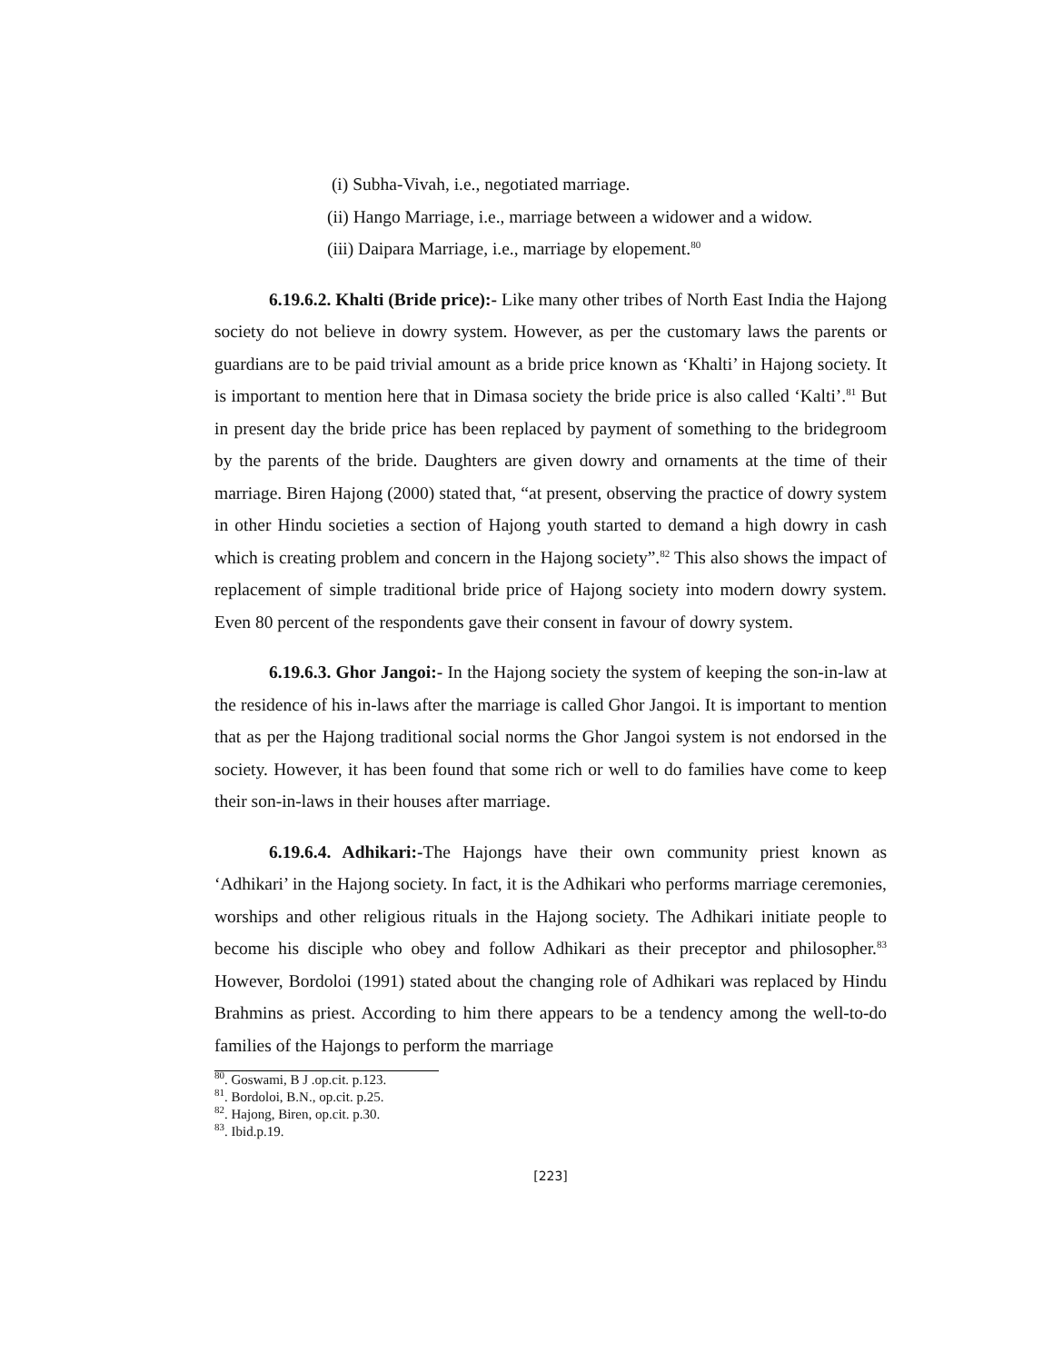(i) Subha-Vivah, i.e., negotiated marriage.
(ii) Hango Marriage, i.e., marriage between a widower and a widow.
(iii) Daipara Marriage, i.e., marriage by elopement.<sup>80</sup>
6.19.6.2. Khalti (Bride price):- Like many other tribes of North East India the Hajong society do not believe in dowry system. However, as per the customary laws the parents or guardians are to be paid trivial amount as a bride price known as ‘Khalti’ in Hajong society. It is important to mention here that in Dimasa society the bride price is also called ‘Kalti’.<sup>81</sup> But in present day the bride price has been replaced by payment of something to the bridegroom by the parents of the bride. Daughters are given dowry and ornaments at the time of their marriage. Biren Hajong (2000) stated that, “at present, observing the practice of dowry system in other Hindu societies a section of Hajong youth started to demand a high dowry in cash which is creating problem and concern in the Hajong society”.<sup>82</sup> This also shows the impact of replacement of simple traditional bride price of Hajong society into modern dowry system. Even 80 percent of the respondents gave their consent in favour of dowry system.
6.19.6.3. Ghor Jangoi:- In the Hajong society the system of keeping the son-in-law at the residence of his in-laws after the marriage is called Ghor Jangoi. It is important to mention that as per the Hajong traditional social norms the Ghor Jangoi system is not endorsed in the society. However, it has been found that some rich or well to do families have come to keep their son-in-laws in their houses after marriage.
6.19.6.4. Adhikari:-The Hajongs have their own community priest known as ‘Adhikari’ in the Hajong society. In fact, it is the Adhikari who performs marriage ceremonies, worships and other religious rituals in the Hajong society. The Adhikari initiate people to become his disciple who obey and follow Adhikari as their preceptor and philosopher.<sup>83</sup> However, Bordoloi (1991) stated about the changing role of Adhikari was replaced by Hindu Brahmins as priest. According to him there appears to be a tendency among the well-to-do families of the Hajongs to perform the marriage
<sup>80</sup>. Goswami, B J .op.cit. p.123.
<sup>81</sup>. Bordoloi, B.N., op.cit. p.25.
<sup>82</sup>. Hajong, Biren, op.cit. p.30.
<sup>83</sup>. Ibid.p.19.
[223]